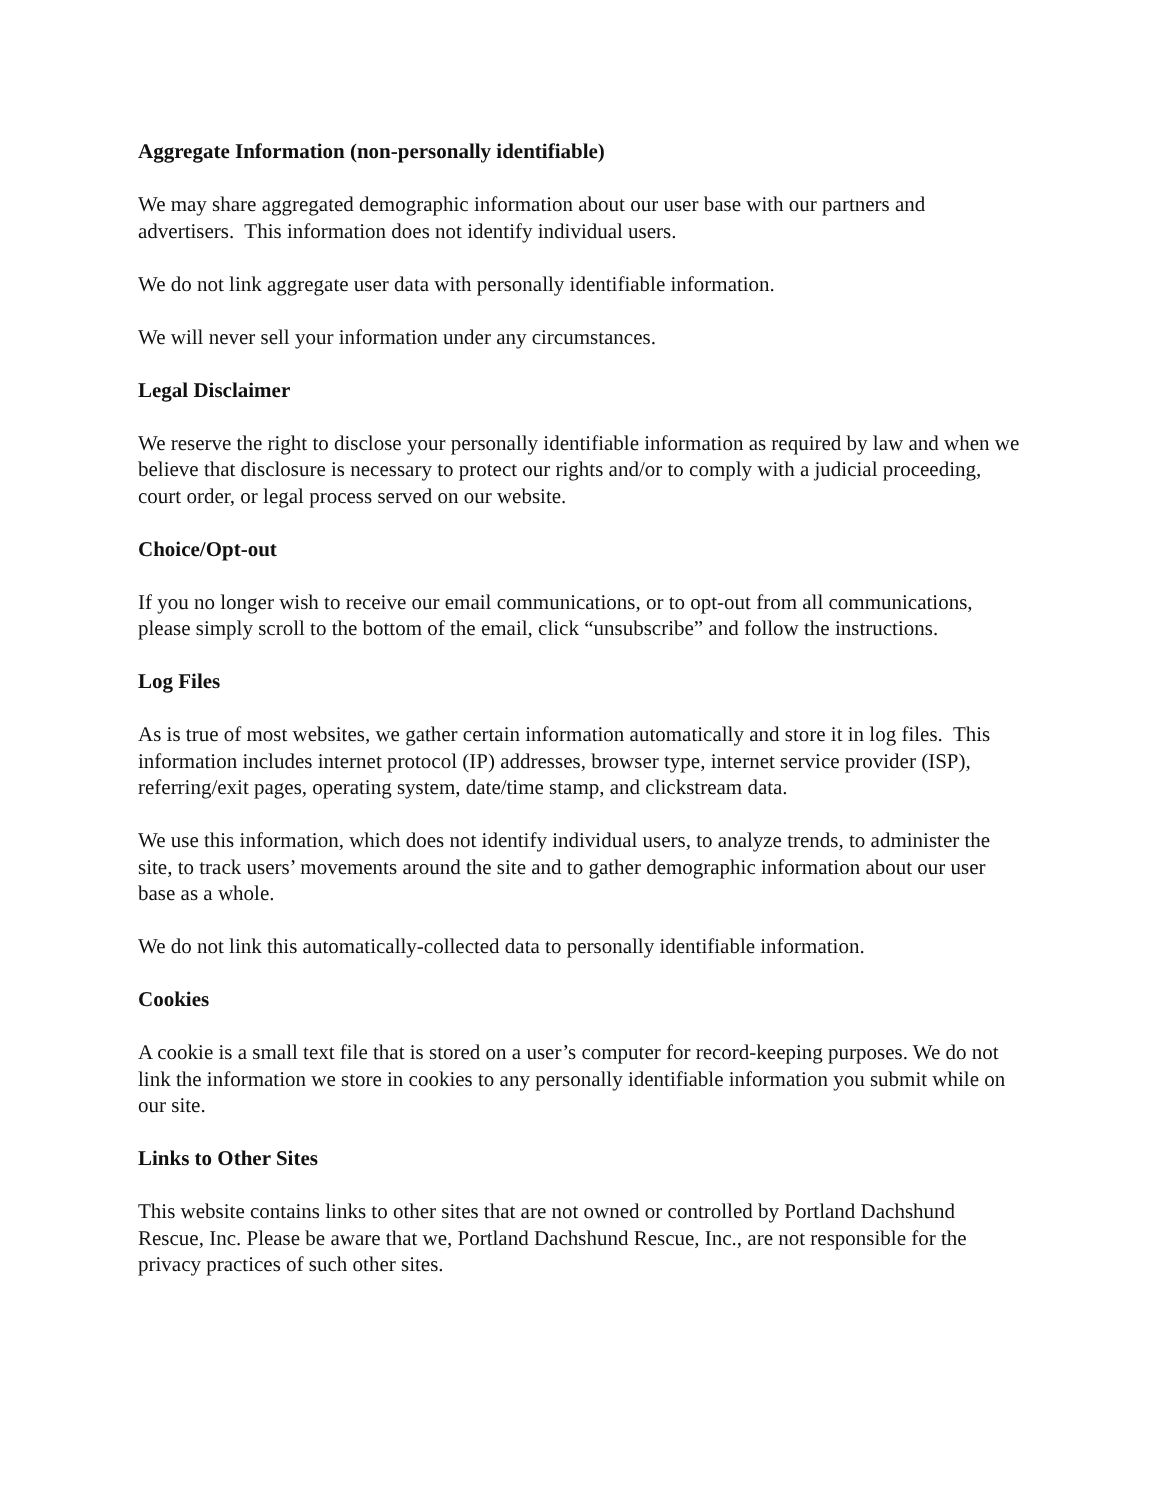Aggregate Information (non-personally identifiable)
We may share aggregated demographic information about our user base with our partners and advertisers. This information does not identify individual users.
We do not link aggregate user data with personally identifiable information.
We will never sell your information under any circumstances.
Legal Disclaimer
We reserve the right to disclose your personally identifiable information as required by law and when we believe that disclosure is necessary to protect our rights and/or to comply with a judicial proceeding, court order, or legal process served on our website.
Choice/Opt-out
If you no longer wish to receive our email communications, or to opt-out from all communications, please simply scroll to the bottom of the email, click “unsubscribe” and follow the instructions.
Log Files
As is true of most websites, we gather certain information automatically and store it in log files. This information includes internet protocol (IP) addresses, browser type, internet service provider (ISP), referring/exit pages, operating system, date/time stamp, and clickstream data.
We use this information, which does not identify individual users, to analyze trends, to administer the site, to track users’ movements around the site and to gather demographic information about our user base as a whole.
We do not link this automatically-collected data to personally identifiable information.
Cookies
A cookie is a small text file that is stored on a user’s computer for record-keeping purposes. We do not link the information we store in cookies to any personally identifiable information you submit while on our site.
Links to Other Sites
This website contains links to other sites that are not owned or controlled by Portland Dachshund Rescue, Inc. Please be aware that we, Portland Dachshund Rescue, Inc., are not responsible for the privacy practices of such other sites.